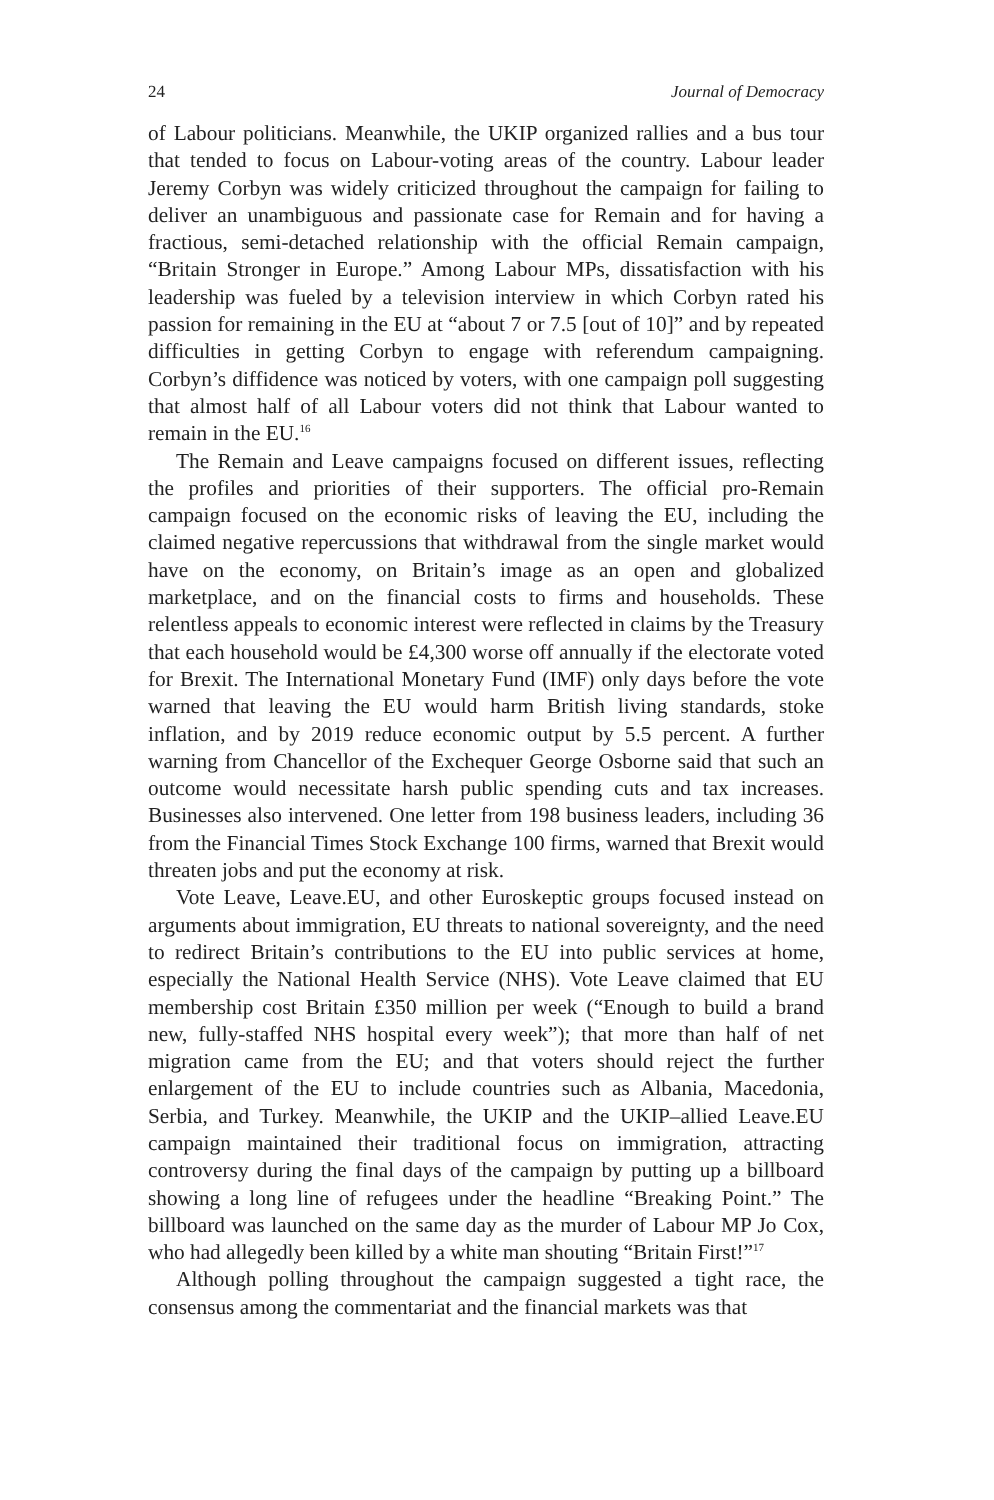24 Journal of Democracy
of Labour politicians. Meanwhile, the UKIP organized rallies and a bus tour that tended to focus on Labour-voting areas of the country. Labour leader Jeremy Corbyn was widely criticized throughout the campaign for failing to deliver an unambiguous and passionate case for Remain and for having a fractious, semi-detached relationship with the official Remain campaign, “Britain Stronger in Europe.” Among Labour MPs, dissatisfaction with his leadership was fueled by a television interview in which Corbyn rated his passion for remaining in the EU at “about 7 or 7.5 [out of 10]” and by repeated difficulties in getting Corbyn to engage with referendum campaigning. Corbyn’s diffidence was noticed by voters, with one campaign poll suggesting that almost half of all Labour voters did not think that Labour wanted to remain in the EU.<sup>16</sup>
The Remain and Leave campaigns focused on different issues, reflecting the profiles and priorities of their supporters. The official pro-Remain campaign focused on the economic risks of leaving the EU, including the claimed negative repercussions that withdrawal from the single market would have on the economy, on Britain’s image as an open and globalized marketplace, and on the financial costs to firms and households. These relentless appeals to economic interest were reflected in claims by the Treasury that each household would be £4,300 worse off annually if the electorate voted for Brexit. The International Monetary Fund (IMF) only days before the vote warned that leaving the EU would harm British living standards, stoke inflation, and by 2019 reduce economic output by 5.5 percent. A further warning from Chancellor of the Exchequer George Osborne said that such an outcome would necessitate harsh public spending cuts and tax increases. Businesses also intervened. One letter from 198 business leaders, including 36 from the Financial Times Stock Exchange 100 firms, warned that Brexit would threaten jobs and put the economy at risk.
Vote Leave, Leave.EU, and other Euroskeptic groups focused instead on arguments about immigration, EU threats to national sovereignty, and the need to redirect Britain’s contributions to the EU into public services at home, especially the National Health Service (NHS). Vote Leave claimed that EU membership cost Britain £350 million per week (“Enough to build a brand new, fully-staffed NHS hospital every week”); that more than half of net migration came from the EU; and that voters should reject the further enlargement of the EU to include countries such as Albania, Macedonia, Serbia, and Turkey. Meanwhile, the UKIP and the UKIP–allied Leave.EU campaign maintained their traditional focus on immigration, attracting controversy during the final days of the campaign by putting up a billboard showing a long line of refugees under the headline “Breaking Point.” The billboard was launched on the same day as the murder of Labour MP Jo Cox, who had allegedly been killed by a white man shouting “Britain First!”<sup>17</sup>
Although polling throughout the campaign suggested a tight race, the consensus among the commentariat and the financial markets was that